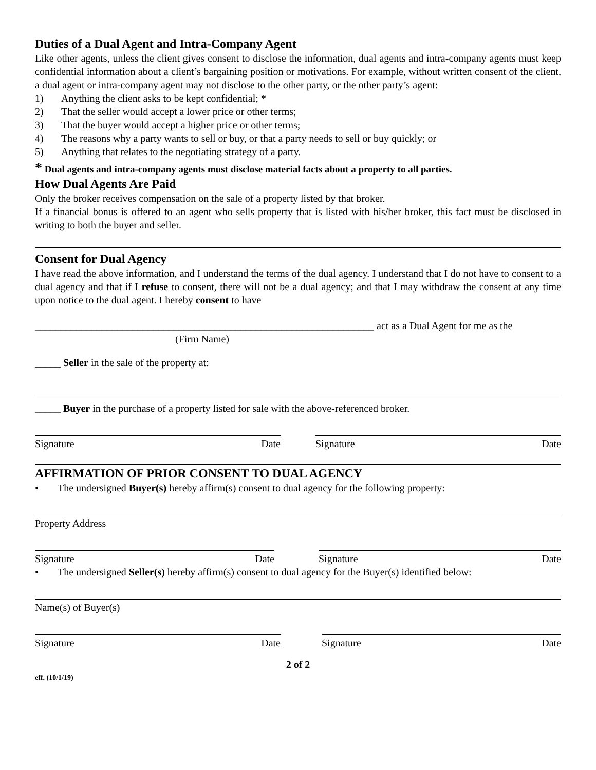Duties of a Dual Agent and Intra-Company Agent
Like other agents, unless the client gives consent to disclose the information, dual agents and intra-company agents must keep confidential information about a client’s bargaining position or motivations. For example, without written consent of the client, a dual agent or intra-company agent may not disclose to the other party, or the other party’s agent:
1) Anything the client asks to be kept confidential; *
2) That the seller would accept a lower price or other terms;
3) That the buyer would accept a higher price or other terms;
4) The reasons why a party wants to sell or buy, or that a party needs to sell or buy quickly; or
5) Anything that relates to the negotiating strategy of a party.
* Dual agents and intra-company agents must disclose material facts about a property to all parties.
How Dual Agents Are Paid
Only the broker receives compensation on the sale of a property listed by that broker.
If a financial bonus is offered to an agent who sells property that is listed with his/her broker, this fact must be disclosed in writing to both the buyer and seller.
Consent for Dual Agency
I have read the above information, and I understand the terms of the dual agency. I understand that I do not have to consent to a dual agency and that if I refuse to consent, there will not be a dual agency; and that I may withdraw the consent at any time upon notice to the dual agent. I hereby consent to have
__________________________________________________________________ act as a Dual Agent for me as the
(Firm Name)
_____ Seller in the sale of the property at:
_____ Buyer in the purchase of a property listed for sale with the above-referenced broker.
Signature Date Signature Date
AFFIRMATION OF PRIOR CONSENT TO DUAL AGENCY
• The undersigned Buyer(s) hereby affirm(s) consent to dual agency for the following property:
Property Address
Signature Date Signature Date
• The undersigned Seller(s) hereby affirm(s) consent to dual agency for the Buyer(s) identified below:
Name(s) of Buyer(s)
Signature Date Signature Date
2 of 2
eff. (10/1/19)